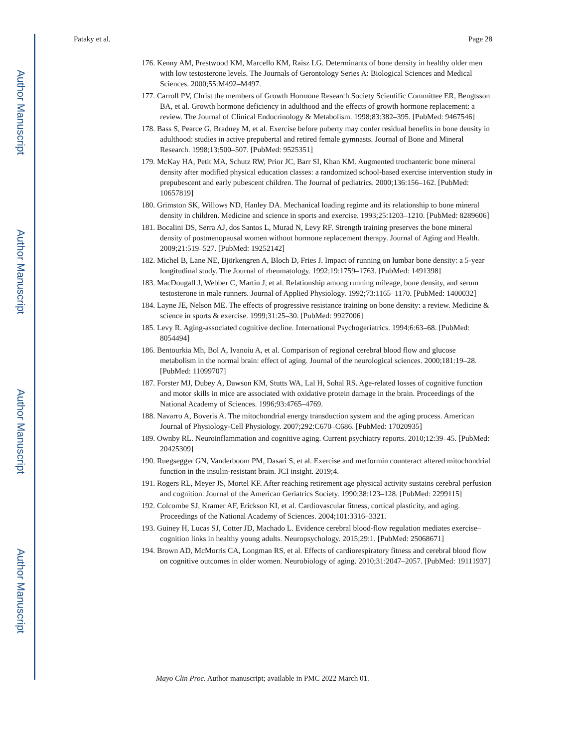Author Manuscript
Author Manuscript
Author Manuscript
Author Manuscript
Pataky et al. Page 28
176. Kenny AM, Prestwood KM, Marcello KM, Raisz LG. Determinants of bone density in healthy older men with low testosterone levels. The Journals of Gerontology Series A: Biological Sciences and Medical Sciences. 2000;55:M492–M497.
177. Carroll PV, Christ the members of Growth Hormone Research Society Scientific Committee ER, Bengtsson BA, et al. Growth hormone deficiency in adulthood and the effects of growth hormone replacement: a review. The Journal of Clinical Endocrinology & Metabolism. 1998;83:382–395. [PubMed: 9467546]
178. Bass S, Pearce G, Bradney M, et al. Exercise before puberty may confer residual benefits in bone density in adulthood: studies in active prepubertal and retired female gymnasts. Journal of Bone and Mineral Research. 1998;13:500–507. [PubMed: 9525351]
179. McKay HA, Petit MA, Schutz RW, Prior JC, Barr SI, Khan KM. Augmented trochanteric bone mineral density after modified physical education classes: a randomized school-based exercise intervention study in prepubescent and early pubescent children. The Journal of pediatrics. 2000;136:156–162. [PubMed: 10657819]
180. Grimston SK, Willows ND, Hanley DA. Mechanical loading regime and its relationship to bone mineral density in children. Medicine and science in sports and exercise. 1993;25:1203–1210. [PubMed: 8289606]
181. Bocalini DS, Serra AJ, dos Santos L, Murad N, Levy RF. Strength training preserves the bone mineral density of postmenopausal women without hormone replacement therapy. Journal of Aging and Health. 2009;21:519–527. [PubMed: 19252142]
182. Michel B, Lane NE, Björkengren A, Bloch D, Fries J. Impact of running on lumbar bone density: a 5-year longitudinal study. The Journal of rheumatology. 1992;19:1759–1763. [PubMed: 1491398]
183. MacDougall J, Webber C, Martin J, et al. Relationship among running mileage, bone density, and serum testosterone in male runners. Journal of Applied Physiology. 1992;73:1165–1170. [PubMed: 1400032]
184. Layne JE, Nelson ME. The effects of progressive resistance training on bone density: a review. Medicine & science in sports & exercise. 1999;31:25–30. [PubMed: 9927006]
185. Levy R. Aging-associated cognitive decline. International Psychogeriatrics. 1994;6:63–68. [PubMed: 8054494]
186. Bentourkia Mh, Bol A, Ivanoiu A, et al. Comparison of regional cerebral blood flow and glucose metabolism in the normal brain: effect of aging. Journal of the neurological sciences. 2000;181:19–28. [PubMed: 11099707]
187. Forster MJ, Dubey A, Dawson KM, Stutts WA, Lal H, Sohal RS. Age-related losses of cognitive function and motor skills in mice are associated with oxidative protein damage in the brain. Proceedings of the National Academy of Sciences. 1996;93:4765–4769.
188. Navarro A, Boveris A. The mitochondrial energy transduction system and the aging process. American Journal of Physiology-Cell Physiology. 2007;292:C670–C686. [PubMed: 17020935]
189. Ownby RL. Neuroinflammation and cognitive aging. Current psychiatry reports. 2010;12:39–45. [PubMed: 20425309]
190. Ruegsegger GN, Vanderboom PM, Dasari S, et al. Exercise and metformin counteract altered mitochondrial function in the insulin-resistant brain. JCI insight. 2019;4.
191. Rogers RL, Meyer JS, Mortel KF. After reaching retirement age physical activity sustains cerebral perfusion and cognition. Journal of the American Geriatrics Society. 1990;38:123–128. [PubMed: 2299115]
192. Colcombe SJ, Kramer AF, Erickson KI, et al. Cardiovascular fitness, cortical plasticity, and aging. Proceedings of the National Academy of Sciences. 2004;101:3316–3321.
193. Guiney H, Lucas SJ, Cotter JD, Machado L. Evidence cerebral blood-flow regulation mediates exercise–cognition links in healthy young adults. Neuropsychology. 2015;29:1. [PubMed: 25068671]
194. Brown AD, McMorris CA, Longman RS, et al. Effects of cardiorespiratory fitness and cerebral blood flow on cognitive outcomes in older women. Neurobiology of aging. 2010;31:2047–2057. [PubMed: 19111937]
Mayo Clin Proc. Author manuscript; available in PMC 2022 March 01.